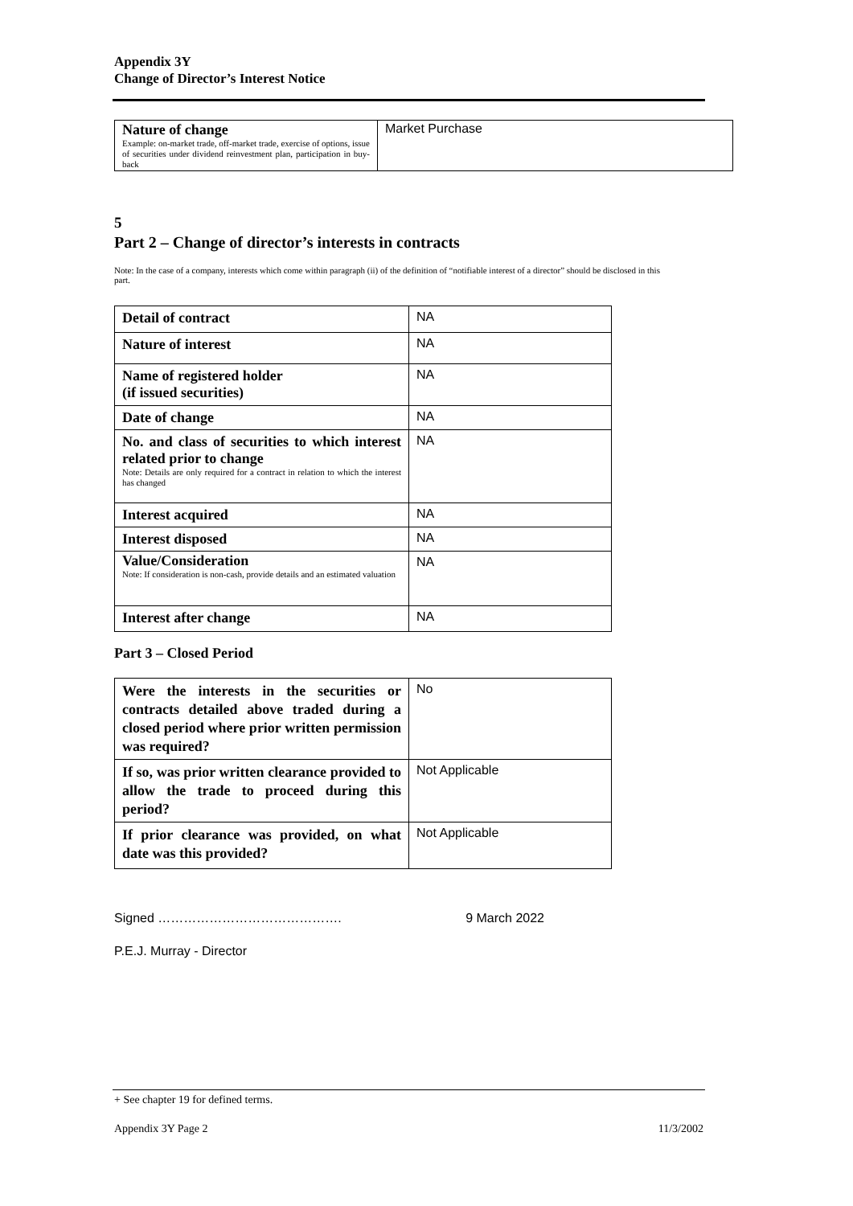Appendix 3Y
Change of Director’s Interest Notice
| Nature of change Example: on-market trade, off-market trade, exercise of options, issue of securities under dividend reinvestment plan, participation in buy-back | Market Purchase |
5
Part 2 – Change of director’s interests in contracts
Note: In the case of a company, interests which come within paragraph (ii) of the definition of “notifiable interest of a director” should be disclosed in this part.
| Detail of contract | NA |
| Nature of interest | NA |
| Name of registered holder (if issued securities) | NA |
| Date of change | NA |
| No. and class of securities to which interest related prior to change Note: Details are only required for a contract in relation to which the interest has changed | NA |
| Interest acquired | NA |
| Interest disposed | NA |
| Value/Consideration Note: If consideration is non-cash, provide details and an estimated valuation | NA |
| Interest after change | NA |
Part 3 – Closed Period
| Were the interests in the securities or contracts detailed above traded during a closed period where prior written permission was required? | No |
| If so, was prior written clearance provided to allow the trade to proceed during this period? | Not Applicable |
| If prior clearance was provided, on what date was this provided? | Not Applicable |
Signed ……………………………………. 9 March 2022
P.E.J. Murray - Director
+ See chapter 19 for defined terms.
Appendix 3Y Page 2 11/3/2002